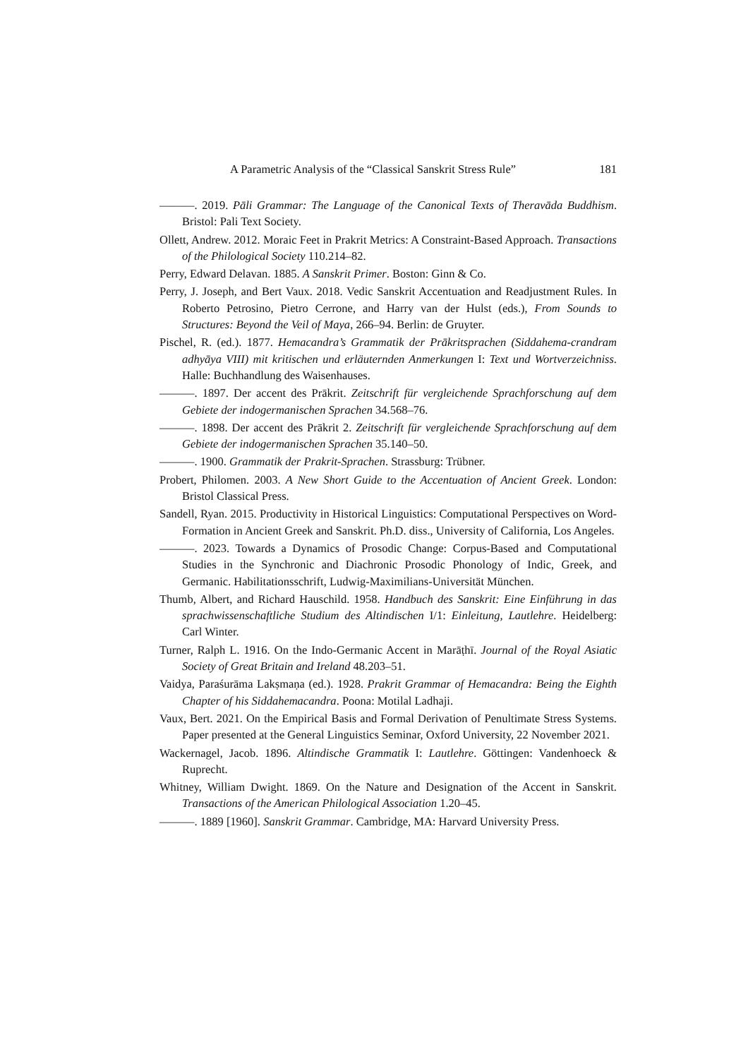A Parametric Analysis of the “Classical Sanskrit Stress Rule” 181
———. 2019. Pāli Grammar: The Language of the Canonical Texts of Theravāda Buddhism. Bristol: Pali Text Society.
Ollett, Andrew. 2012. Moraic Feet in Prakrit Metrics: A Constraint-Based Approach. Transactions of the Philological Society 110.214–82.
Perry, Edward Delavan. 1885. A Sanskrit Primer. Boston: Ginn & Co.
Perry, J. Joseph, and Bert Vaux. 2018. Vedic Sanskrit Accentuation and Readjustment Rules. In Roberto Petrosino, Pietro Cerrone, and Harry van der Hulst (eds.), From Sounds to Structures: Beyond the Veil of Maya, 266–94. Berlin: de Gruyter.
Pischel, R. (ed.). 1877. Hemacandra’s Grammatik der Prākritsprachen (Siddahema-crandram adhyāya VIII) mit kritischen und erläuternden Anmerkungen I: Text und Wortverzeichniss. Halle: Buchhandlung des Waisenhauses.
———. 1897. Der accent des Prākrit. Zeitschrift für vergleichende Sprachforschung auf dem Gebiete der indogermanischen Sprachen 34.568–76.
———. 1898. Der accent des Prākrit 2. Zeitschrift für vergleichende Sprachforschung auf dem Gebiete der indogermanischen Sprachen 35.140–50.
———. 1900. Grammatik der Prakrit-Sprachen. Strassburg: Trübner.
Probert, Philomen. 2003. A New Short Guide to the Accentuation of Ancient Greek. London: Bristol Classical Press.
Sandell, Ryan. 2015. Productivity in Historical Linguistics: Computational Perspectives on Word-Formation in Ancient Greek and Sanskrit. Ph.D. diss., University of California, Los Angeles.
———. 2023. Towards a Dynamics of Prosodic Change: Corpus-Based and Computational Studies in the Synchronic and Diachronic Prosodic Phonology of Indic, Greek, and Germanic. Habilitationsschrift, Ludwig-Maximilians-Universität München.
Thumb, Albert, and Richard Hauschild. 1958. Handbuch des Sanskrit: Eine Einführung in das sprachwissenschaftliche Studium des Altindischen I/1: Einleitung, Lautlehre. Heidelberg: Carl Winter.
Turner, Ralph L. 1916. On the Indo-Germanic Accent in Marāṭhī. Journal of the Royal Asiatic Society of Great Britain and Ireland 48.203–51.
Vaidya, Paraśurāma Lakṣmaṇa (ed.). 1928. Prakrit Grammar of Hemacandra: Being the Eighth Chapter of his Siddahemacandra. Poona: Motilal Ladhaji.
Vaux, Bert. 2021. On the Empirical Basis and Formal Derivation of Penultimate Stress Systems. Paper presented at the General Linguistics Seminar, Oxford University, 22 November 2021.
Wackernagel, Jacob. 1896. Altindische Grammatik I: Lautlehre. Göttingen: Vandenhoeck & Ruprecht.
Whitney, William Dwight. 1869. On the Nature and Designation of the Accent in Sanskrit. Transactions of the American Philological Association 1.20–45.
———. 1889 [1960]. Sanskrit Grammar. Cambridge, MA: Harvard University Press.